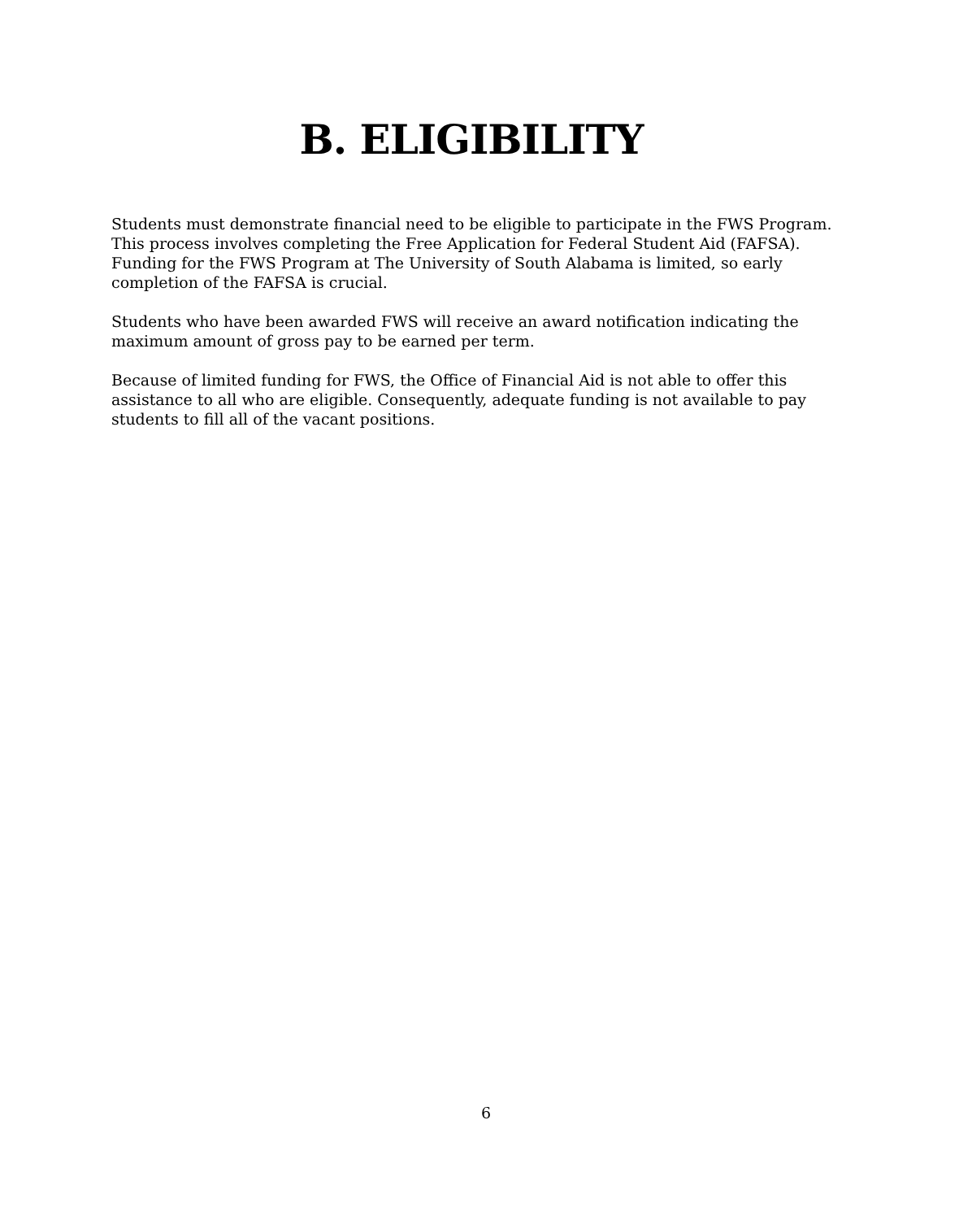B. ELIGIBILITY
Students must demonstrate financial need to be eligible to participate in the FWS Program. This process involves completing the Free Application for Federal Student Aid (FAFSA). Funding for the FWS Program at The University of South Alabama is limited, so early completion of the FAFSA is crucial.
Students who have been awarded FWS will receive an award notification indicating the maximum amount of gross pay to be earned per term.
Because of limited funding for FWS, the Office of Financial Aid is not able to offer this assistance to all who are eligible. Consequently, adequate funding is not available to pay students to fill all of the vacant positions.
6